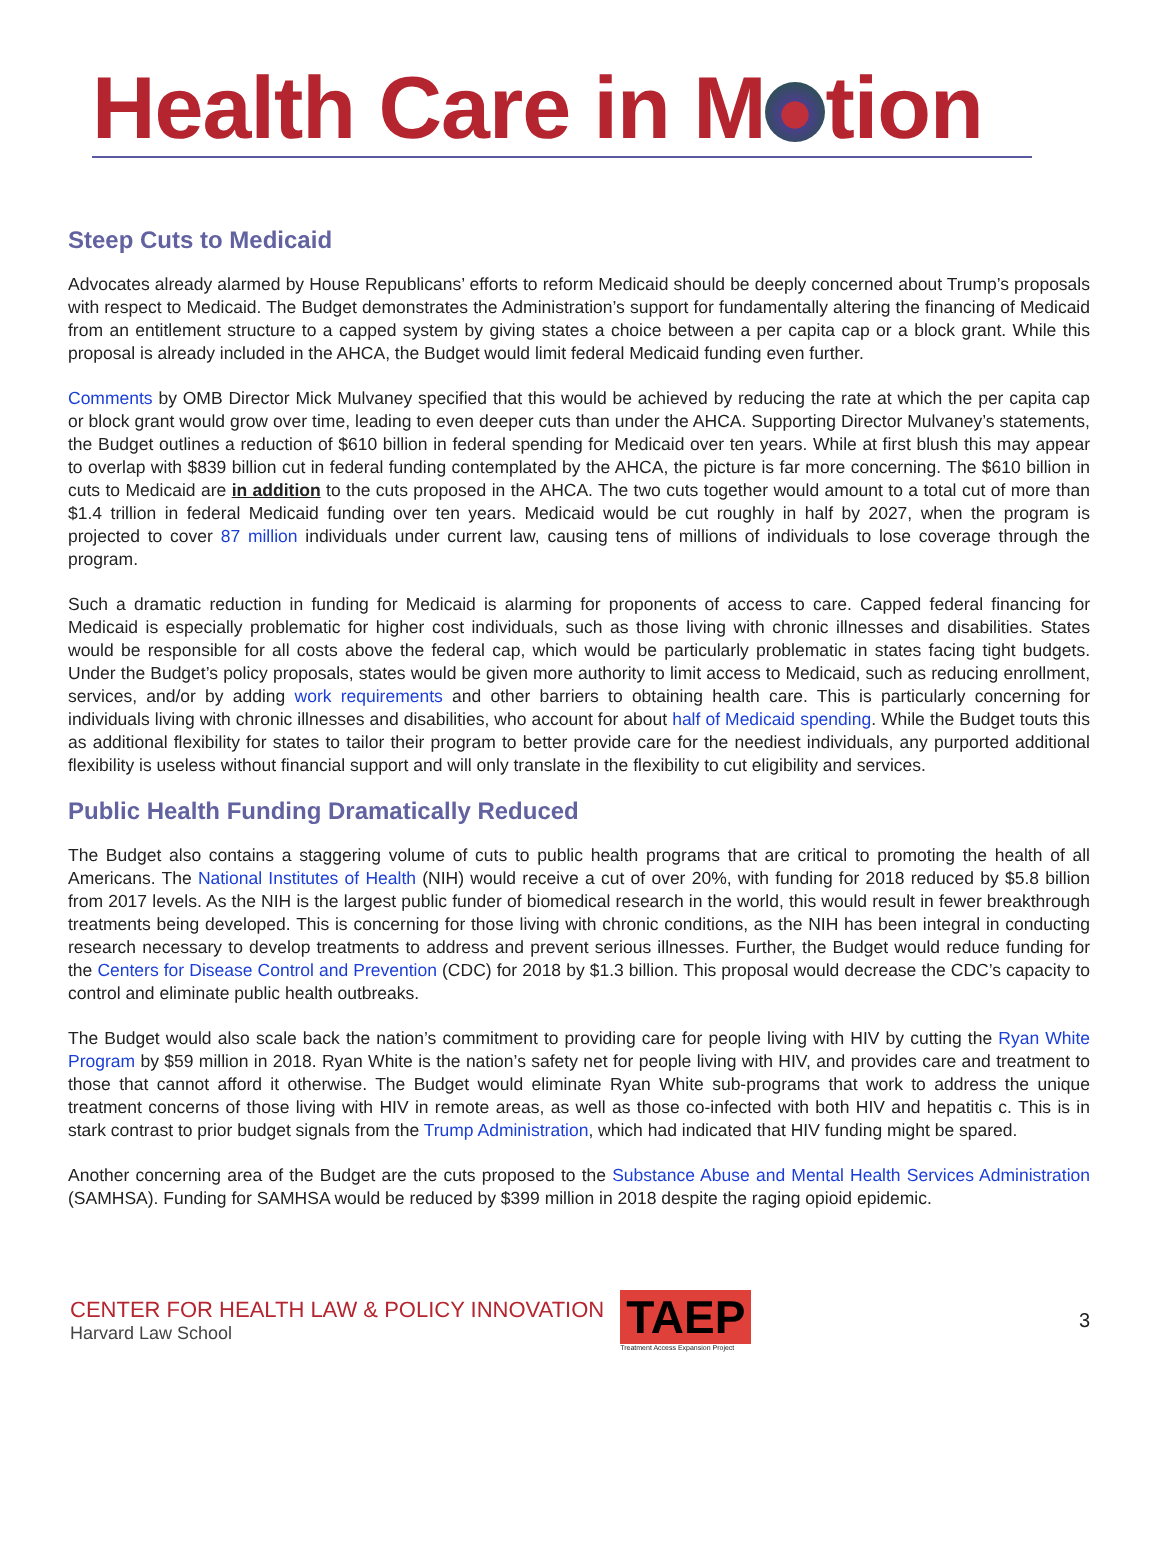Health Care in M tion
Steep Cuts to Medicaid
Advocates already alarmed by House Republicans’ efforts to reform Medicaid should be deeply concerned about Trump’s proposals with respect to Medicaid. The Budget demonstrates the Administration’s support for fundamentally altering the financing of Medicaid from an entitlement structure to a capped system by giving states a choice between a per capita cap or a block grant. While this proposal is already included in the AHCA, the Budget would limit federal Medicaid funding even further.
Comments by OMB Director Mick Mulvaney specified that this would be achieved by reducing the rate at which the per capita cap or block grant would grow over time, leading to even deeper cuts than under the AHCA. Supporting Director Mulvaney’s statements, the Budget outlines a reduction of $610 billion in federal spending for Medicaid over ten years. While at first blush this may appear to overlap with $839 billion cut in federal funding contemplated by the AHCA, the picture is far more concerning. The $610 billion in cuts to Medicaid are in addition to the cuts proposed in the AHCA. The two cuts together would amount to a total cut of more than $1.4 trillion in federal Medicaid funding over ten years. Medicaid would be cut roughly in half by 2027, when the program is projected to cover 87 million individuals under current law, causing tens of millions of individuals to lose coverage through the program.
Such a dramatic reduction in funding for Medicaid is alarming for proponents of access to care. Capped federal financing for Medicaid is especially problematic for higher cost individuals, such as those living with chronic illnesses and disabilities. States would be responsible for all costs above the federal cap, which would be particularly problematic in states facing tight budgets. Under the Budget’s policy proposals, states would be given more authority to limit access to Medicaid, such as reducing enrollment, services, and/or by adding work requirements and other barriers to obtaining health care. This is particularly concerning for individuals living with chronic illnesses and disabilities, who account for about half of Medicaid spending. While the Budget touts this as additional flexibility for states to tailor their program to better provide care for the neediest individuals, any purported additional flexibility is useless without financial support and will only translate in the flexibility to cut eligibility and services.
Public Health Funding Dramatically Reduced
The Budget also contains a staggering volume of cuts to public health programs that are critical to promoting the health of all Americans. The National Institutes of Health (NIH) would receive a cut of over 20%, with funding for 2018 reduced by $5.8 billion from 2017 levels. As the NIH is the largest public funder of biomedical research in the world, this would result in fewer breakthrough treatments being developed. This is concerning for those living with chronic conditions, as the NIH has been integral in conducting research necessary to develop treatments to address and prevent serious illnesses. Further, the Budget would reduce funding for the Centers for Disease Control and Prevention (CDC) for 2018 by $1.3 billion. This proposal would decrease the CDC’s capacity to control and eliminate public health outbreaks.
The Budget would also scale back the nation’s commitment to providing care for people living with HIV by cutting the Ryan White Program by $59 million in 2018. Ryan White is the nation’s safety net for people living with HIV, and provides care and treatment to those that cannot afford it otherwise. The Budget would eliminate Ryan White sub-programs that work to address the unique treatment concerns of those living with HIV in remote areas, as well as those co-infected with both HIV and hepatitis c. This is in stark contrast to prior budget signals from the Trump Administration, which had indicated that HIV funding might be spared.
Another concerning area of the Budget are the cuts proposed to the Substance Abuse and Mental Health Services Administration (SAMHSA). Funding for SAMHSA would be reduced by $399 million in 2018 despite the raging opioid epidemic.
CENTER FOR HEALTH LAW & POLICY INNOVATION
Harvard Law School
TAEP
Treatment Access Expansion Project
3